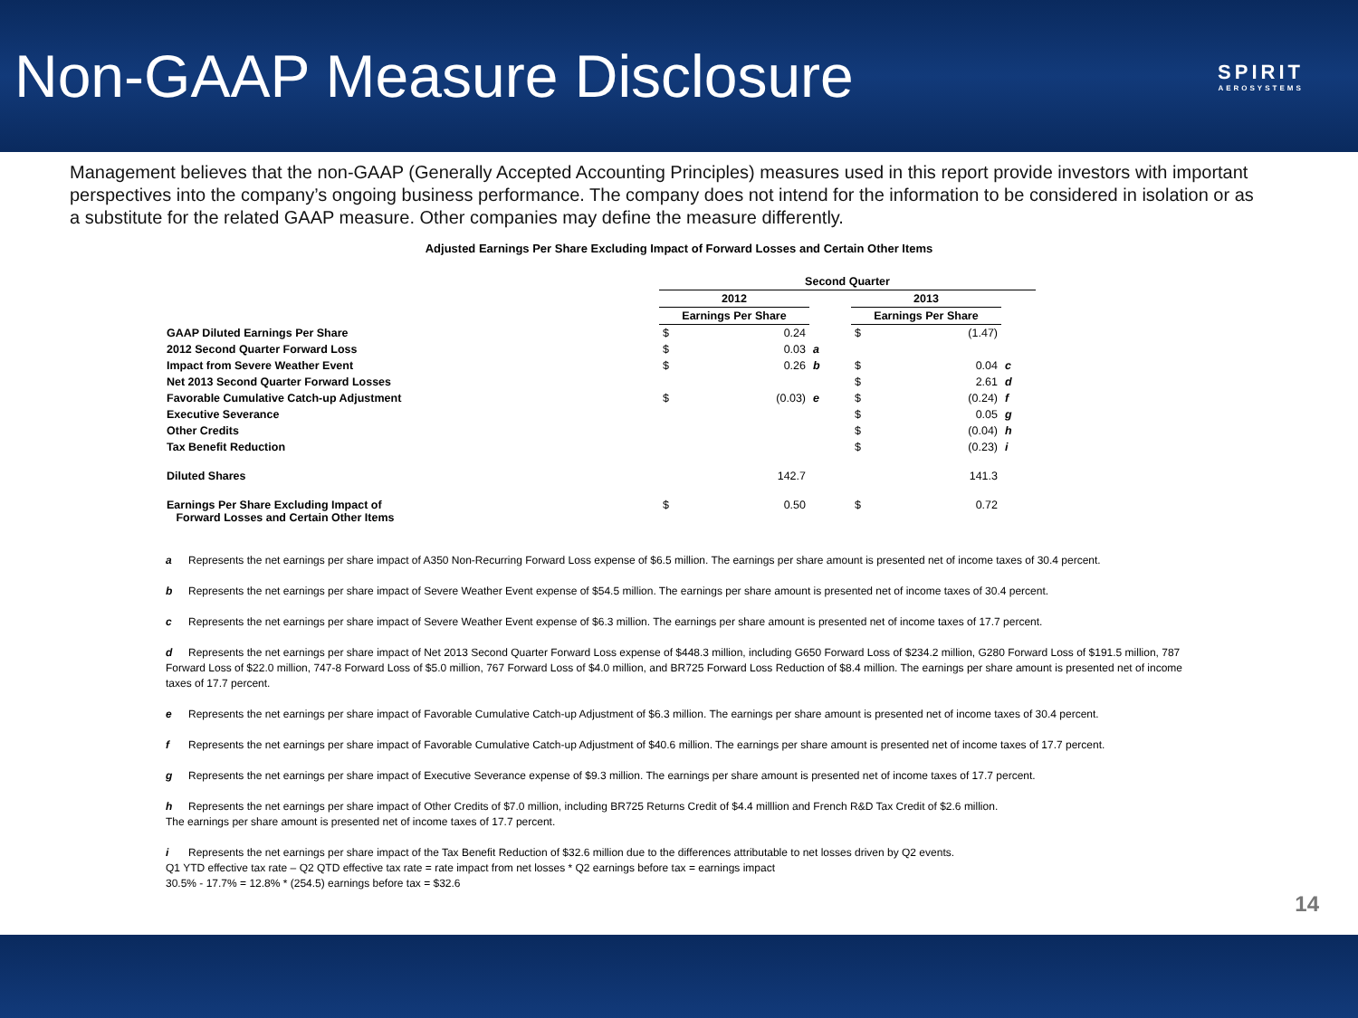Non-GAAP Measure Disclosure
SPIRIT
AEROSYSTEMS
Management believes that the non-GAAP (Generally Accepted Accounting Principles) measures used in this report provide investors with important perspectives into the company’s ongoing business performance. The company does not intend for the information to be considered in isolation or as a substitute for the related GAAP measure. Other companies may define the measure differently.
Adjusted Earnings Per Share Excluding Impact of Forward Losses and Certain Other Items
| | Second Quarter | | | | | | |
| --- | --- | --- | --- | --- | --- | --- | --- |
| | 2012 | | | | 2013 | | |
| | Earnings Per Share | | | | Earnings Per Share | | |
| GAAP Diluted Earnings Per Share | $ | 0.24 | | | $ | (1.47) | |
| 2012 Second Quarter Forward Loss | $ | 0.03 | a | | | | |
| Impact from Severe Weather Event | $ | 0.26 | b | | $ | 0.04 | c |
| Net 2013 Second Quarter Forward Losses | | | | | $ | 2.61 | d |
| Favorable Cumulative Catch-up Adjustment | $ | (0.03) | e | | $ | (0.24) | f |
| Executive Severance | | | | | $ | 0.05 | g |
| Other Credits | | | | | $ | (0.04) | h |
| Tax Benefit Reduction | | | | | $ | (0.23) | i |
| Diluted Shares | | 142.7 | | | | 141.3 | |
| Earnings Per Share Excluding Impact of Forward Losses and Certain Other Items | $ | 0.50 | | | $ | 0.72 | |
a Represents the net earnings per share impact of A350 Non-Recurring Forward Loss expense of $6.5 million. The earnings per share amount is presented net of income taxes of 30.4 percent.
b Represents the net earnings per share impact of Severe Weather Event expense of $54.5 million. The earnings per share amount is presented net of income taxes of 30.4 percent.
c Represents the net earnings per share impact of Severe Weather Event expense of $6.3 million. The earnings per share amount is presented net of income taxes of 17.7 percent.
d Represents the net earnings per share impact of Net 2013 Second Quarter Forward Loss expense of $448.3 million, including G650 Forward Loss of $234.2 million, G280 Forward Loss of $191.5 million, 787 Forward Loss of $22.0 million, 747-8 Forward Loss of $5.0 million, 767 Forward Loss of $4.0 million, and BR725 Forward Loss Reduction of $8.4 million. The earnings per share amount is presented net of income taxes of 17.7 percent.
e Represents the net earnings per share impact of Favorable Cumulative Catch-up Adjustment of $6.3 million. The earnings per share amount is presented net of income taxes of 30.4 percent.
f Represents the net earnings per share impact of Favorable Cumulative Catch-up Adjustment of $40.6 million. The earnings per share amount is presented net of income taxes of 17.7 percent.
g Represents the net earnings per share impact of Executive Severance expense of $9.3 million. The earnings per share amount is presented net of income taxes of 17.7 percent.
h Represents the net earnings per share impact of Other Credits of $7.0 million, including BR725 Returns Credit of $4.4 milllion and French R&D Tax Credit of $2.6 million.
The earnings per share amount is presented net of income taxes of 17.7 percent.
i Represents the net earnings per share impact of the Tax Benefit Reduction of $32.6 million due to the differences attributable to net losses driven by Q2 events.
Q1 YTD effective tax rate – Q2 QTD effective tax rate = rate impact from net losses * Q2 earnings before tax = earnings impact
30.5% - 17.7% = 12.8% * (254.5) earnings before tax = $32.6
14